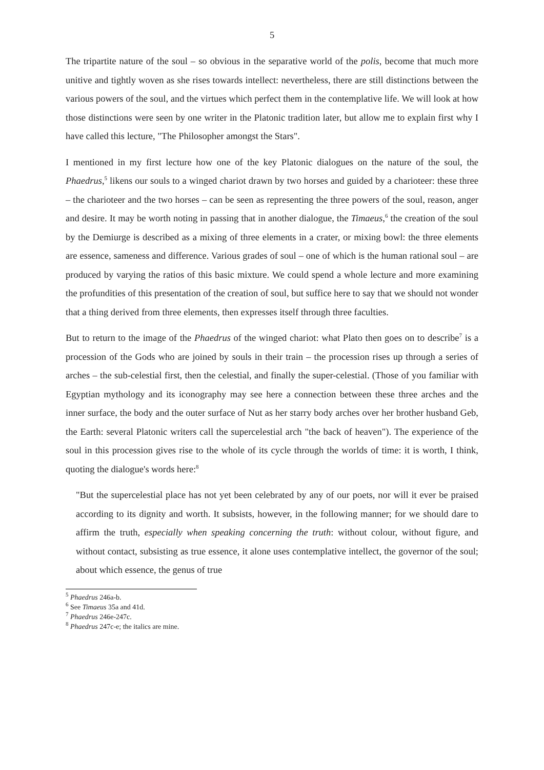5
The tripartite nature of the soul – so obvious in the separative world of the polis, become that much more unitive and tightly woven as she rises towards intellect: nevertheless, there are still distinctions between the various powers of the soul, and the virtues which perfect them in the contemplative life. We will look at how those distinctions were seen by one writer in the Platonic tradition later, but allow me to explain first why I have called this lecture, "The Philosopher amongst the Stars".
I mentioned in my first lecture how one of the key Platonic dialogues on the nature of the soul, the Phaedrus,<sup>5</sup> likens our souls to a winged chariot drawn by two horses and guided by a charioteer: these three – the charioteer and the two horses – can be seen as representing the three powers of the soul, reason, anger and desire. It may be worth noting in passing that in another dialogue, the Timaeus,<sup>6</sup> the creation of the soul by the Demiurge is described as a mixing of three elements in a crater, or mixing bowl: the three elements are essence, sameness and difference. Various grades of soul – one of which is the human rational soul – are produced by varying the ratios of this basic mixture. We could spend a whole lecture and more examining the profundities of this presentation of the creation of soul, but suffice here to say that we should not wonder that a thing derived from three elements, then expresses itself through three faculties.
But to return to the image of the Phaedrus of the winged chariot: what Plato then goes on to describe<sup>7</sup> is a procession of the Gods who are joined by souls in their train – the procession rises up through a series of arches – the sub-celestial first, then the celestial, and finally the super-celestial. (Those of you familiar with Egyptian mythology and its iconography may see here a connection between these three arches and the inner surface, the body and the outer surface of Nut as her starry body arches over her brother husband Geb, the Earth: several Platonic writers call the supercelestial arch "the back of heaven"). The experience of the soul in this procession gives rise to the whole of its cycle through the worlds of time: it is worth, I think, quoting the dialogue's words here:<sup>8</sup>
"But the supercelestial place has not yet been celebrated by any of our poets, nor will it ever be praised according to its dignity and worth. It subsists, however, in the following manner; for we should dare to affirm the truth, especially when speaking concerning the truth: without colour, without figure, and without contact, subsisting as true essence, it alone uses contemplative intellect, the governor of the soul; about which essence, the genus of true
<sup>5</sup> Phaedrus 246a-b.
<sup>6</sup> See Timaeus 35a and 41d.
<sup>7</sup> Phaedrus 246e-247c.
<sup>8</sup> Phaedrus 247c-e; the italics are mine.